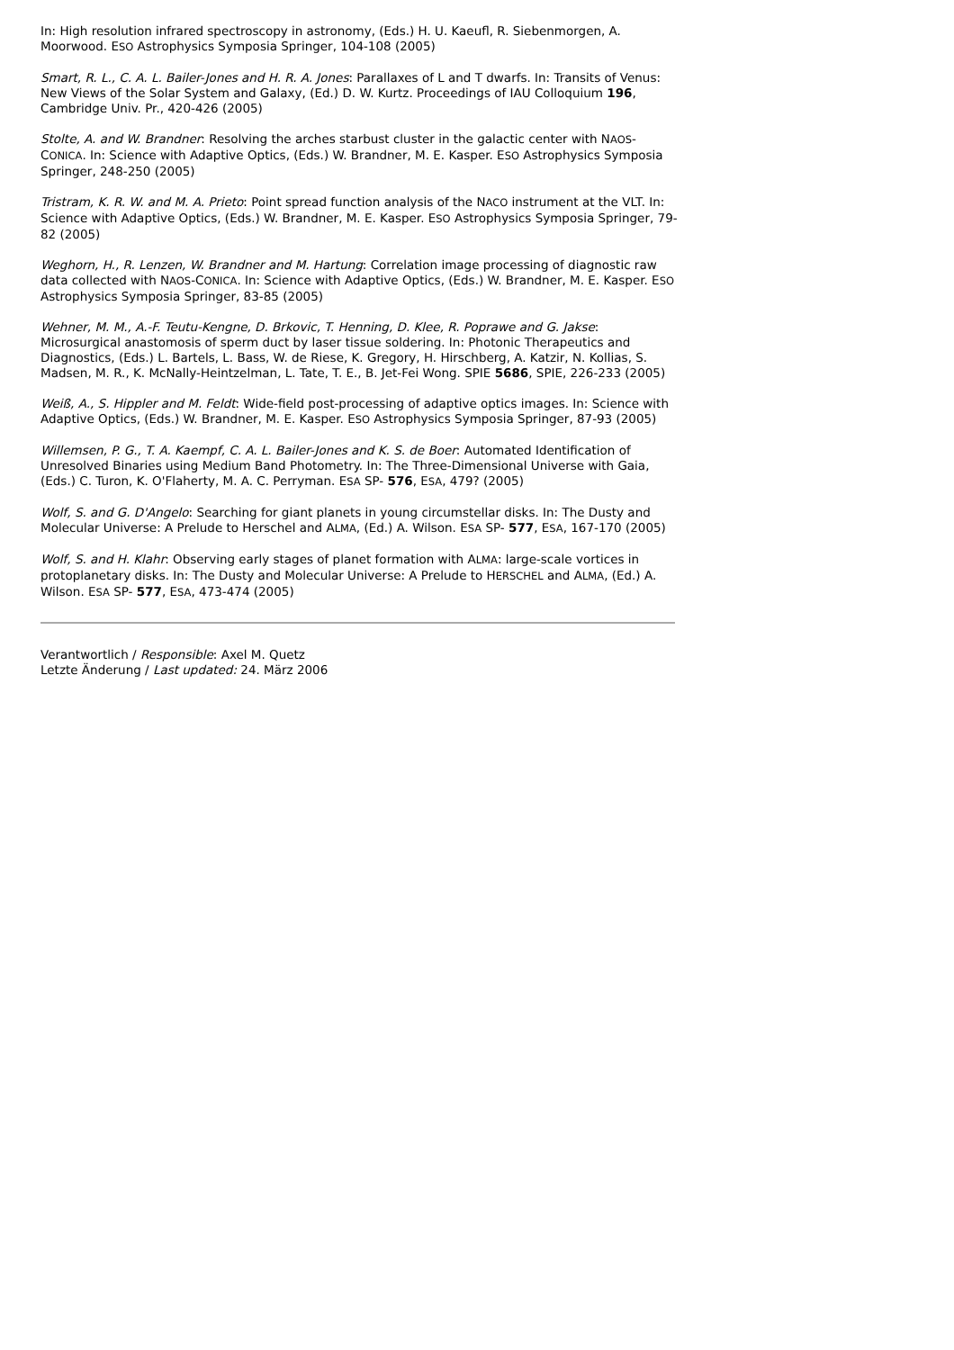In: High resolution infrared spectroscopy in astronomy, (Eds.) H. U. Kaeufl, R. Siebenmorgen, A. Moorwood. ESO Astrophysics Symposia Springer, 104-108 (2005)
Smart, R. L., C. A. L. Bailer-Jones and H. R. A. Jones: Parallaxes of L and T dwarfs. In: Transits of Venus: New Views of the Solar System and Galaxy, (Ed.) D. W. Kurtz. Proceedings of IAU Colloquium 196, Cambridge Univ. Pr., 420-426 (2005)
Stolte, A. and W. Brandner: Resolving the arches starbust cluster in the galactic center with NAOS-CONICA. In: Science with Adaptive Optics, (Eds.) W. Brandner, M. E. Kasper. ESO Astrophysics Symposia Springer, 248-250 (2005)
Tristram, K. R. W. and M. A. Prieto: Point spread function analysis of the NACO instrument at the VLT. In: Science with Adaptive Optics, (Eds.) W. Brandner, M. E. Kasper. ESO Astrophysics Symposia Springer, 79-82 (2005)
Weghorn, H., R. Lenzen, W. Brandner and M. Hartung: Correlation image processing of diagnostic raw data collected with NAOS-CONICA. In: Science with Adaptive Optics, (Eds.) W. Brandner, M. E. Kasper. ESO Astrophysics Symposia Springer, 83-85 (2005)
Wehner, M. M., A.-F. Teutu-Kengne, D. Brkovic, T. Henning, D. Klee, R. Poprawe and G. Jakse: Microsurgical anastomosis of sperm duct by laser tissue soldering. In: Photonic Therapeutics and Diagnostics, (Eds.) L. Bartels, L. Bass, W. de Riese, K. Gregory, H. Hirschberg, A. Katzir, N. Kollias, S. Madsen, M. R., K. McNally-Heintzelman, L. Tate, T. E., B. Jet-Fei Wong. SPIE 5686, SPIE, 226-233 (2005)
Weiß, A., S. Hippler and M. Feldt: Wide-field post-processing of adaptive optics images. In: Science with Adaptive Optics, (Eds.) W. Brandner, M. E. Kasper. ESO Astrophysics Symposia Springer, 87-93 (2005)
Willemsen, P. G., T. A. Kaempf, C. A. L. Bailer-Jones and K. S. de Boer: Automated Identification of Unresolved Binaries using Medium Band Photometry. In: The Three-Dimensional Universe with Gaia, (Eds.) C. Turon, K. O'Flaherty, M. A. C. Perryman. ESA SP- 576, ESA, 479? (2005)
Wolf, S. and G. D'Angelo: Searching for giant planets in young circumstellar disks. In: The Dusty and Molecular Universe: A Prelude to Herschel and ALMA, (Ed.) A. Wilson. ESA SP- 577, ESA, 167-170 (2005)
Wolf, S. and H. Klahr: Observing early stages of planet formation with ALMA: large-scale vortices in protoplanetary disks. In: The Dusty and Molecular Universe: A Prelude to HERSCHEL and ALMA, (Ed.) A. Wilson. ESA SP- 577, ESA, 473-474 (2005)
Verantwortlich / Responsible: Axel M. Quetz
Letzte Änderung / Last updated: 24. März 2006